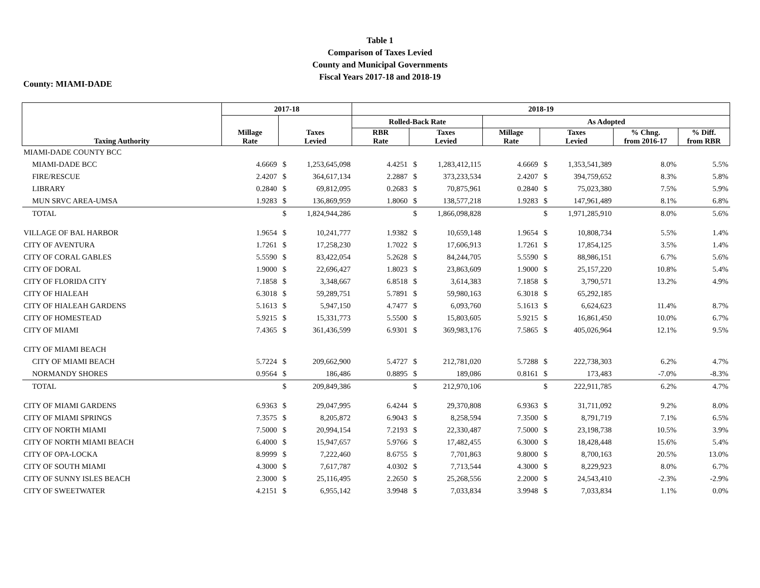Table 1
Comparison of Taxes Levied
County and Municipal Governments
Fiscal Years 2017-18 and 2018-19
County: MIAMI-DADE
| Taxing Authority | 2017-18 | | | 2018-19 | | | | | | | |
| --- | --- | --- | --- | --- | --- | --- | --- | --- | --- | --- | --- |
| | Millage Rate | Taxes Levied | | Rolled-Back Rate | | | As Adopted | | | | |
| | | | | RBR Rate | Taxes Levied | | Millage Rate | Taxes Levied | | % Chng. from 2016-17 | % Diff. from RBR |
| MIAMI-DADE COUNTY BCC | | | | | | | | | | | |
| MIAMI-DADE BCC | 4.6669 | $ | 1,253,645,098 | 4.4251 | $ | 1,283,412,115 | 4.6669 | $ | 1,353,541,389 | 8.0% | 5.5% |
| FIRE/RESCUE | 2.4207 | $ | 364,617,134 | 2.2887 | $ | 373,233,534 | 2.4207 | $ | 394,759,652 | 8.3% | 5.8% |
| LIBRARY | 0.2840 | $ | 69,812,095 | 0.2683 | $ | 70,875,961 | 0.2840 | $ | 75,023,380 | 7.5% | 5.9% |
| MUN SRVC AREA-UMSA | 1.9283 | $ | 136,869,959 | 1.8060 | $ | 138,577,218 | 1.9283 | $ | 147,961,489 | 8.1% | 6.8% |
| TOTAL | | $ | 1,824,944,286 | | $ | 1,866,098,828 | | $ | 1,971,285,910 | 8.0% | 5.6% |
| VILLAGE OF BAL HARBOR | 1.9654 | $ | 10,241,777 | 1.9382 | $ | 10,659,148 | 1.9654 | $ | 10,808,734 | 5.5% | 1.4% |
| CITY OF AVENTURA | 1.7261 | $ | 17,258,230 | 1.7022 | $ | 17,606,913 | 1.7261 | $ | 17,854,125 | 3.5% | 1.4% |
| CITY OF CORAL GABLES | 5.5590 | $ | 83,422,054 | 5.2628 | $ | 84,244,705 | 5.5590 | $ | 88,986,151 | 6.7% | 5.6% |
| CITY OF DORAL | 1.9000 | $ | 22,696,427 | 1.8023 | $ | 23,863,609 | 1.9000 | $ | 25,157,220 | 10.8% | 5.4% |
| CITY OF FLORIDA CITY | 7.1858 | $ | 3,348,667 | 6.8518 | $ | 3,614,383 | 7.1858 | $ | 3,790,571 | 13.2% | 4.9% |
| CITY OF HIALEAH | 6.3018 | $ | 59,289,751 | 5.7891 | $ | 59,980,163 | 6.3018 | $ | 65,292,185 | | |
| CITY OF HIALEAH GARDENS | 5.1613 | $ | 5,947,150 | 4.7477 | $ | 6,093,760 | 5.1613 | $ | 6,624,623 | 11.4% | 8.7% |
| CITY OF HOMESTEAD | 5.9215 | $ | 15,331,773 | 5.5500 | $ | 15,803,605 | 5.9215 | $ | 16,861,450 | 10.0% | 6.7% |
| CITY OF MIAMI | 7.4365 | $ | 361,436,599 | 6.9301 | $ | 369,983,176 | 7.5865 | $ | 405,026,964 | 12.1% | 9.5% |
| CITY OF MIAMI BEACH | | | | | | | | | | | |
| CITY OF MIAMI BEACH | 5.7224 | $ | 209,662,900 | 5.4727 | $ | 212,781,020 | 5.7288 | $ | 222,738,303 | 6.2% | 4.7% |
| NORMANDY SHORES | 0.9564 | $ | 186,486 | 0.8895 | $ | 189,086 | 0.8161 | $ | 173,483 | -7.0% | -8.3% |
| TOTAL | | $ | 209,849,386 | | $ | 212,970,106 | | $ | 222,911,785 | 6.2% | 4.7% |
| CITY OF MIAMI GARDENS | 6.9363 | $ | 29,047,995 | 6.4244 | $ | 29,370,808 | 6.9363 | $ | 31,711,092 | 9.2% | 8.0% |
| CITY OF MIAMI SPRINGS | 7.3575 | $ | 8,205,872 | 6.9043 | $ | 8,258,594 | 7.3500 | $ | 8,791,719 | 7.1% | 6.5% |
| CITY OF NORTH MIAMI | 7.5000 | $ | 20,994,154 | 7.2193 | $ | 22,330,487 | 7.5000 | $ | 23,198,738 | 10.5% | 3.9% |
| CITY OF NORTH MIAMI BEACH | 6.4000 | $ | 15,947,657 | 5.9766 | $ | 17,482,455 | 6.3000 | $ | 18,428,448 | 15.6% | 5.4% |
| CITY OF OPA-LOCKA | 8.9999 | $ | 7,222,460 | 8.6755 | $ | 7,701,863 | 9.8000 | $ | 8,700,163 | 20.5% | 13.0% |
| CITY OF SOUTH MIAMI | 4.3000 | $ | 7,617,787 | 4.0302 | $ | 7,713,544 | 4.3000 | $ | 8,229,923 | 8.0% | 6.7% |
| CITY OF SUNNY ISLES BEACH | 2.3000 | $ | 25,116,495 | 2.2650 | $ | 25,268,556 | 2.2000 | $ | 24,543,410 | -2.3% | -2.9% |
| CITY OF SWEETWATER | 4.2151 | $ | 6,955,142 | 3.9948 | $ | 7,033,834 | 3.9948 | $ | 7,033,834 | 1.1% | 0.0% |